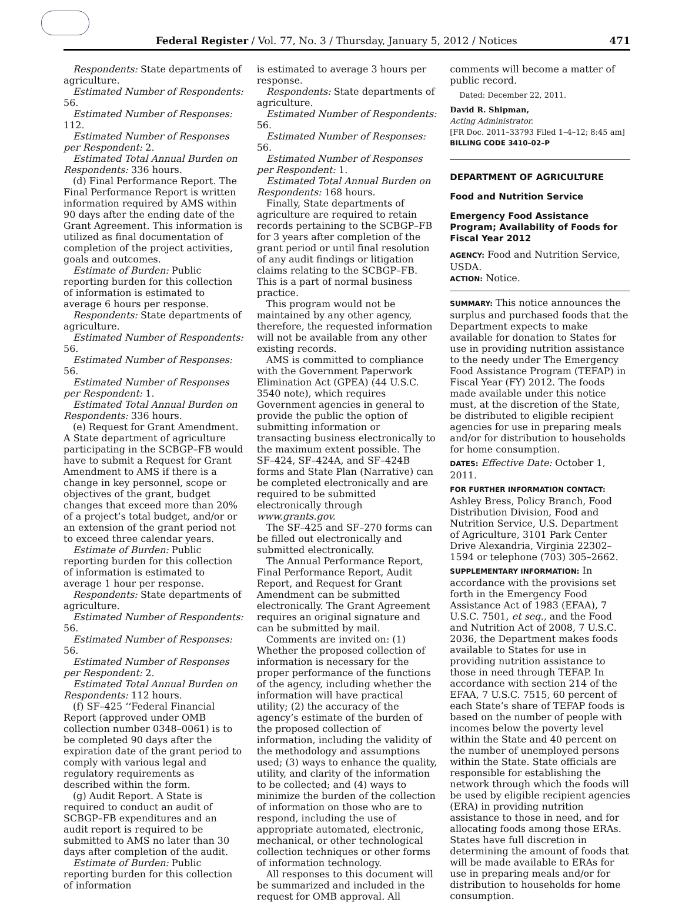Federal Register / Vol. 77, No. 3 / Thursday, January 5, 2012 / Notices
471
Respondents: State departments of agriculture.
Estimated Number of Respondents: 56.
Estimated Number of Responses: 112.
Estimated Number of Responses per Respondent: 2.
Estimated Total Annual Burden on Respondents: 336 hours.
(d) Final Performance Report. The Final Performance Report is written information required by AMS within 90 days after the ending date of the Grant Agreement. This information is utilized as final documentation of completion of the project activities, goals and outcomes.
Estimate of Burden: Public reporting burden for this collection of information is estimated to average 6 hours per response.
Respondents: State departments of agriculture.
Estimated Number of Respondents: 56.
Estimated Number of Responses: 56.
Estimated Number of Responses per Respondent: 1.
Estimated Total Annual Burden on Respondents: 336 hours.
(e) Request for Grant Amendment. A State department of agriculture participating in the SCBGP–FB would have to submit a Request for Grant Amendment to AMS if there is a change in key personnel, scope or objectives of the grant, budget changes that exceed more than 20% of a project’s total budget, and/or or an extension of the grant period not to exceed three calendar years.
Estimate of Burden: Public reporting burden for this collection of information is estimated to average 1 hour per response.
Respondents: State departments of agriculture.
Estimated Number of Respondents: 56.
Estimated Number of Responses: 56.
Estimated Number of Responses per Respondent: 2.
Estimated Total Annual Burden on Respondents: 112 hours.
(f) SF–425 ‘‘Federal Financial Report (approved under OMB collection number 0348–0061) is to be completed 90 days after the expiration date of the grant period to comply with various legal and regulatory requirements as described within the form.
(g) Audit Report. A State is required to conduct an audit of SCBGP–FB expenditures and an audit report is required to be submitted to AMS no later than 30 days after completion of the audit.
Estimate of Burden: Public reporting burden for this collection of information
is estimated to average 3 hours per response.
Respondents: State departments of agriculture.
Estimated Number of Respondents: 56.
Estimated Number of Responses: 56.
Estimated Number of Responses per Respondent: 1.
Estimated Total Annual Burden on Respondents: 168 hours.
Finally, State departments of agriculture are required to retain records pertaining to the SCBGP–FB for 3 years after completion of the grant period or until final resolution of any audit findings or litigation claims relating to the SCBGP–FB. This is a part of normal business practice.
This program would not be maintained by any other agency, therefore, the requested information will not be available from any other existing records.
AMS is committed to compliance with the Government Paperwork Elimination Act (GPEA) (44 U.S.C. 3540 note), which requires Government agencies in general to provide the public the option of submitting information or transacting business electronically to the maximum extent possible. The SF–424, SF–424A, and SF–424B forms and State Plan (Narrative) can be completed electronically and are required to be submitted electronically through www.grants.gov.
The SF–425 and SF–270 forms can be filled out electronically and submitted electronically.
The Annual Performance Report, Final Performance Report, Audit Report, and Request for Grant Amendment can be submitted electronically. The Grant Agreement requires an original signature and can be submitted by mail.
Comments are invited on: (1) Whether the proposed collection of information is necessary for the proper performance of the functions of the agency, including whether the information will have practical utility; (2) the accuracy of the agency’s estimate of the burden of the proposed collection of information, including the validity of the methodology and assumptions used; (3) ways to enhance the quality, utility, and clarity of the information to be collected; and (4) ways to minimize the burden of the collection of information on those who are to respond, including the use of appropriate automated, electronic, mechanical, or other technological collection techniques or other forms of information technology.
All responses to this document will be summarized and included in the request for OMB approval. All
comments will become a matter of public record.
Dated: December 22, 2011.
David R. Shipman,
Acting Administrator.
[FR Doc. 2011–33793 Filed 1–4–12; 8:45 am]
BILLING CODE 3410–02–P
DEPARTMENT OF AGRICULTURE
Food and Nutrition Service
Emergency Food Assistance Program; Availability of Foods for Fiscal Year 2012
AGENCY: Food and Nutrition Service, USDA.
ACTION: Notice.
SUMMARY: This notice announces the surplus and purchased foods that the Department expects to make available for donation to States for use in providing nutrition assistance to the needy under The Emergency Food Assistance Program (TEFAP) in Fiscal Year (FY) 2012. The foods made available under this notice must, at the discretion of the State, be distributed to eligible recipient agencies for use in preparing meals and/or for distribution to households for home consumption.
DATES: Effective Date: October 1, 2011.
FOR FURTHER INFORMATION CONTACT: Ashley Bress, Policy Branch, Food Distribution Division, Food and Nutrition Service, U.S. Department of Agriculture, 3101 Park Center Drive Alexandria, Virginia 22302–1594 or telephone (703) 305–2662.
SUPPLEMENTARY INFORMATION: In accordance with the provisions set forth in the Emergency Food Assistance Act of 1983 (EFAA), 7 U.S.C. 7501, et seq., and the Food and Nutrition Act of 2008, 7 U.S.C. 2036, the Department makes foods available to States for use in providing nutrition assistance to those in need through TEFAP. In accordance with section 214 of the EFAA, 7 U.S.C. 7515, 60 percent of each State’s share of TEFAP foods is based on the number of people with incomes below the poverty level within the State and 40 percent on the number of unemployed persons within the State. State officials are responsible for establishing the network through which the foods will be used by eligible recipient agencies (ERA) in providing nutrition assistance to those in need, and for allocating foods among those ERAs. States have full discretion in determining the amount of foods that will be made available to ERAs for use in preparing meals and/or for distribution to households for home consumption.